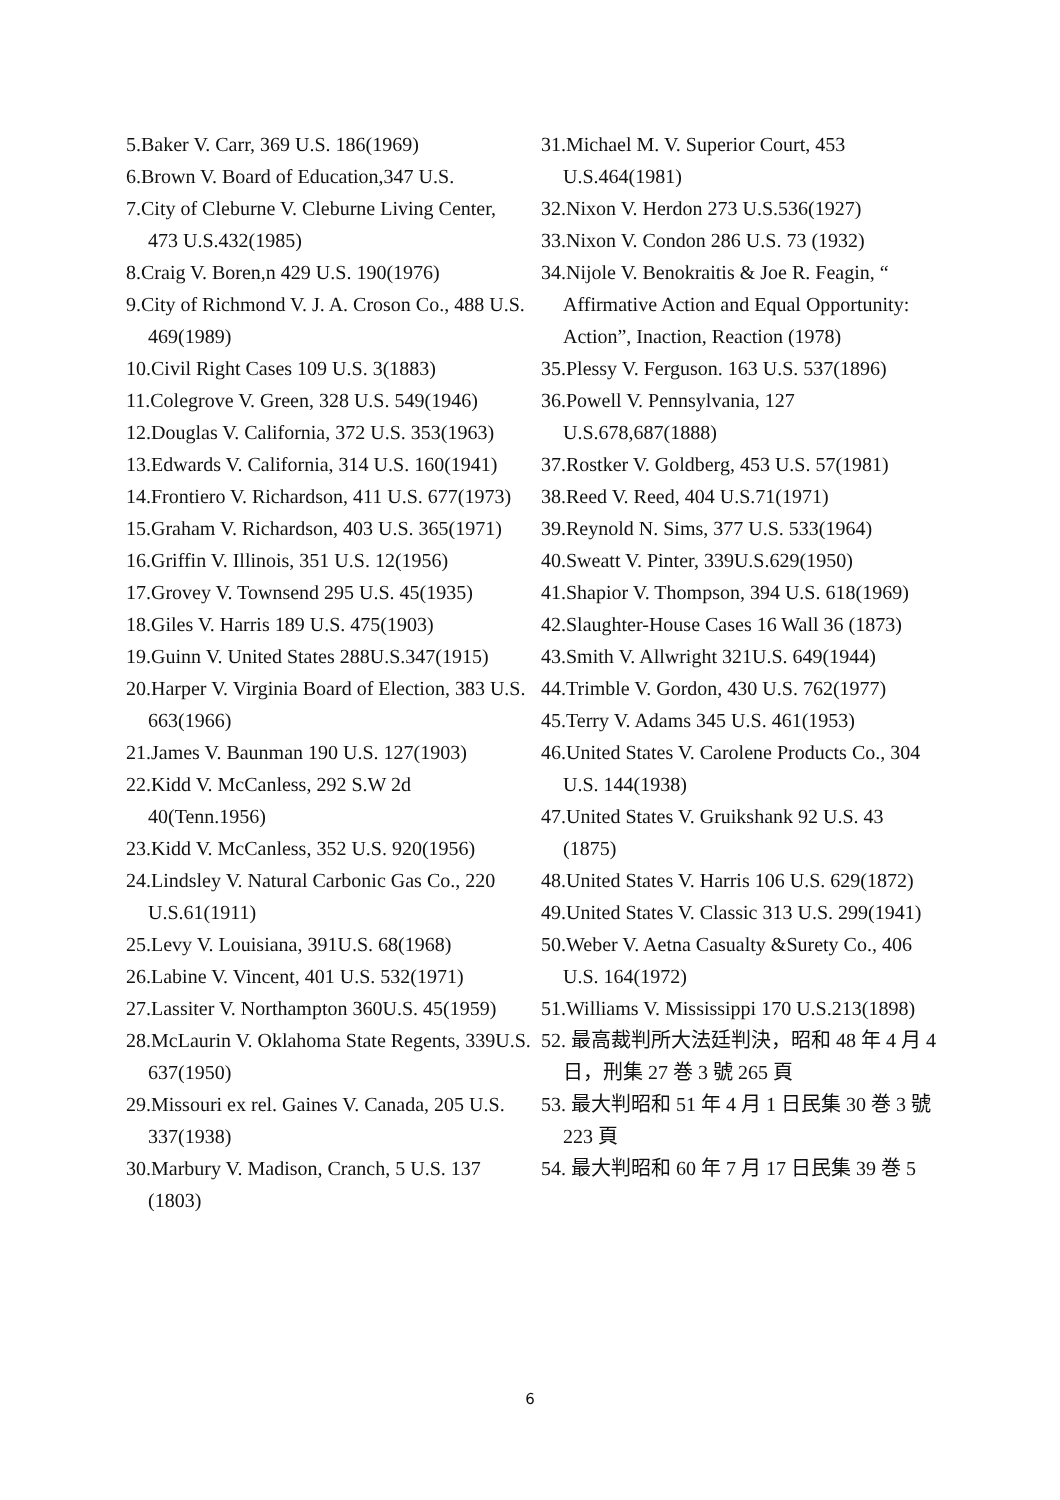5.Baker V. Carr, 369 U.S. 186(1969)
6.Brown V. Board of Education,347 U.S.
7.City of Cleburne V. Cleburne Living Center, 473 U.S.432(1985)
8.Craig V. Boren,n 429 U.S. 190(1976)
9.City of Richmond V. J. A. Croson Co., 488 U.S. 469(1989)
10.Civil Right Cases 109 U.S. 3(1883)
11.Colegrove V. Green, 328 U.S. 549(1946)
12.Douglas V. California, 372 U.S. 353(1963)
13.Edwards V. California, 314 U.S. 160(1941)
14.Frontiero V. Richardson, 411 U.S. 677(1973)
15.Graham V. Richardson, 403 U.S. 365(1971)
16.Griffin V. Illinois, 351 U.S. 12(1956)
17.Grovey V. Townsend 295 U.S. 45(1935)
18.Giles V. Harris 189 U.S. 475(1903)
19.Guinn V. United States 288U.S.347(1915)
20.Harper V. Virginia Board of Election, 383 U.S. 663(1966)
21.James V. Baunman 190 U.S. 127(1903)
22.Kidd V. McCanless, 292 S.W 2d 40(Tenn.1956)
23.Kidd V. McCanless, 352 U.S. 920(1956)
24.Lindsley V. Natural Carbonic Gas Co., 220 U.S.61(1911)
25.Levy V. Louisiana, 391U.S. 68(1968)
26.Labine V. Vincent, 401 U.S. 532(1971)
27.Lassiter V. Northampton 360U.S. 45(1959)
28.McLaurin V. Oklahoma State Regents, 339U.S. 637(1950)
29.Missouri ex rel. Gaines V. Canada, 205 U.S. 337(1938)
30.Marbury V. Madison, Cranch, 5 U.S. 137 (1803)
31.Michael M. V. Superior Court, 453 U.S.464(1981)
32.Nixon V. Herdon 273 U.S.536(1927)
33.Nixon V. Condon 286 U.S. 73 (1932)
34.Nijole V. Benokraitis & Joe R. Feagin, “ Affirmative Action and Equal Opportunity: Action”, Inaction, Reaction (1978)
35.Plessy V. Ferguson. 163 U.S. 537(1896)
36.Powell V. Pennsylvania, 127 U.S.678,687(1888)
37.Rostker V. Goldberg, 453 U.S. 57(1981)
38.Reed V. Reed, 404 U.S.71(1971)
39.Reynold N. Sims, 377 U.S. 533(1964)
40.Sweatt V. Pinter, 339U.S.629(1950)
41.Shapior V. Thompson, 394 U.S. 618(1969)
42.Slaughter-House Cases 16 Wall 36 (1873)
43.Smith V. Allwright 321U.S. 649(1944)
44.Trimble V. Gordon, 430 U.S. 762(1977)
45.Terry V. Adams 345 U.S. 461(1953)
46.United States V. Carolene Products Co., 304 U.S. 144(1938)
47.United States V. Gruikshank 92 U.S. 43 (1875)
48.United States V. Harris 106 U.S. 629(1872)
49.United States V. Classic 313 U.S. 299(1941)
50.Weber V. Aetna Casualty &Surety Co., 406 U.S. 164(1972)
51.Williams V. Mississippi 170 U.S.213(1898)
52. 最高裁判所大法廷判決，昭和 48 年 4 月 4 日，刑集 27 巻 3 號 265 頁
53. 最大判昭和 51 年 4 月 1 日民集 30 巻 3 號 223 頁
54. 最大判昭和 60 年 7 月 17 日民集 39 巻 5
6